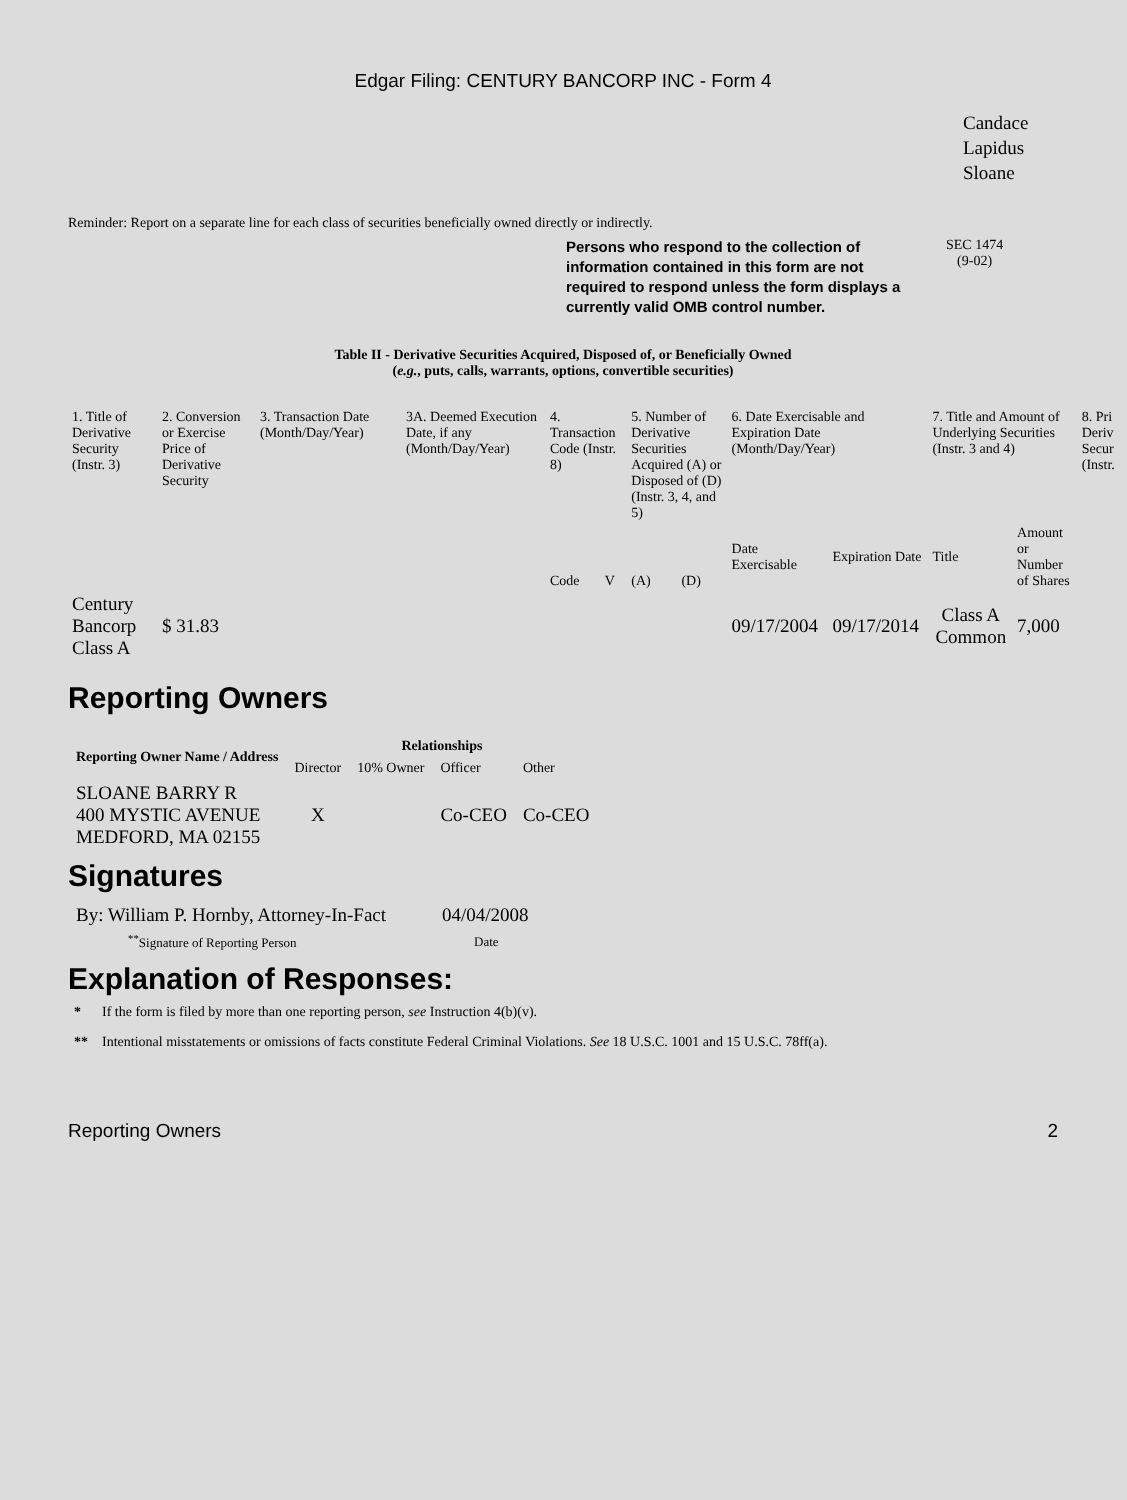Edgar Filing: CENTURY BANCORP INC - Form 4
Candace
Lapidus
Sloane
Reminder: Report on a separate line for each class of securities beneficially owned directly or indirectly.
Persons who respond to the collection of information contained in this form are not required to respond unless the form displays a currently valid OMB control number. SEC 1474
(9-02)
Table II - Derivative Securities Acquired, Disposed of, or Beneficially Owned
(e.g., puts, calls, warrants, options, convertible securities)
| 1. Title of Derivative Security (Instr. 3) | 2. Conversion or Exercise Price of Derivative Security | 3. Transaction Date (Month/Day/Year) | 3A. Deemed Execution Date, if any (Month/Day/Year) | 4. Transaction Code (Instr. 8) | | 5. Number of Derivative Securities Acquired (A) or Disposed of (D) (Instr. 3, 4, and 5) | | 6. Date Exercisable and Expiration Date (Month/Day/Year) | | 7. Title and Amount of Underlying Securities (Instr. 3 and 4) | | 8. Pri Deriv Secur (Instr. |
| | | | | Code | V | (A) | (D) | Date Exercisable | Expiration Date | Title | Amount or Number of Shares | |
| Century Bancorp Class A | $ 31.83 | | | | | | | 09/17/2004 | 09/17/2014 | Class A Common | 7,000 | |
Reporting Owners
| Reporting Owner Name / Address | Relationships | | | |
| --- | --- | --- | --- | --- |
| | Director | 10% Owner | Officer | Other |
| SLOANE BARRY R 400 MYSTIC AVENUE MEDFORD, MA 02155 | X | | Co-CEO | Co-CEO |
Signatures
| By: William P. Hornby, Attorney-In-Fact | 04/04/2008 |
| <sup>**</sup> Signature of Reporting Person | Date |
Explanation of Responses:
* If the form is filed by more than one reporting person, see Instruction 4(b)(v).
** Intentional misstatements or omissions of facts constitute Federal Criminal Violations. See 18 U.S.C. 1001 and 15 U.S.C. 78ff(a).
Reporting Owners 2